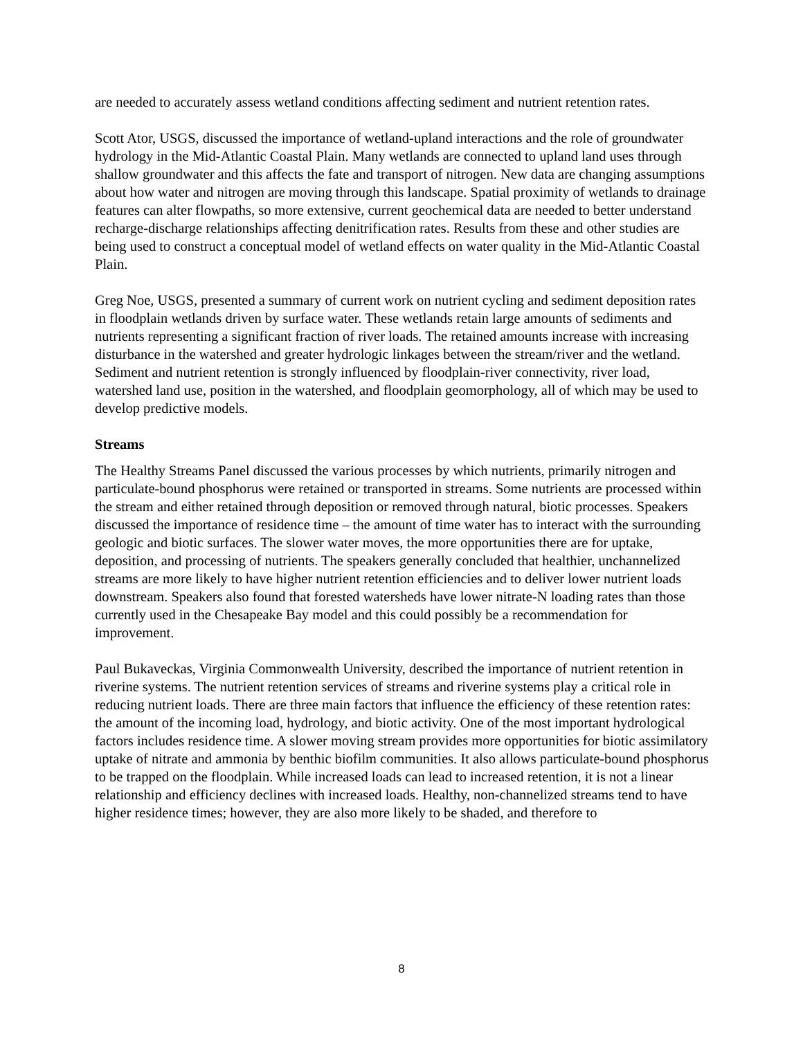are needed to accurately assess wetland conditions affecting sediment and nutrient retention rates.
Scott Ator, USGS, discussed the importance of wetland-upland interactions and the role of groundwater hydrology in the Mid-Atlantic Coastal Plain. Many wetlands are connected to upland land uses through shallow groundwater and this affects the fate and transport of nitrogen. New data are changing assumptions about how water and nitrogen are moving through this landscape. Spatial proximity of wetlands to drainage features can alter flowpaths, so more extensive, current geochemical data are needed to better understand recharge-discharge relationships affecting denitrification rates. Results from these and other studies are being used to construct a conceptual model of wetland effects on water quality in the Mid-Atlantic Coastal Plain.
Greg Noe, USGS, presented a summary of current work on nutrient cycling and sediment deposition rates in floodplain wetlands driven by surface water. These wetlands retain large amounts of sediments and nutrients representing a significant fraction of river loads. The retained amounts increase with increasing disturbance in the watershed and greater hydrologic linkages between the stream/river and the wetland. Sediment and nutrient retention is strongly influenced by floodplain-river connectivity, river load, watershed land use, position in the watershed, and floodplain geomorphology, all of which may be used to develop predictive models.
Streams
The Healthy Streams Panel discussed the various processes by which nutrients, primarily nitrogen and particulate-bound phosphorus were retained or transported in streams. Some nutrients are processed within the stream and either retained through deposition or removed through natural, biotic processes. Speakers discussed the importance of residence time – the amount of time water has to interact with the surrounding geologic and biotic surfaces. The slower water moves, the more opportunities there are for uptake, deposition, and processing of nutrients. The speakers generally concluded that healthier, unchannelized streams are more likely to have higher nutrient retention efficiencies and to deliver lower nutrient loads downstream. Speakers also found that forested watersheds have lower nitrate-N loading rates than those currently used in the Chesapeake Bay model and this could possibly be a recommendation for improvement.
Paul Bukaveckas, Virginia Commonwealth University, described the importance of nutrient retention in riverine systems. The nutrient retention services of streams and riverine systems play a critical role in reducing nutrient loads. There are three main factors that influence the efficiency of these retention rates: the amount of the incoming load, hydrology, and biotic activity. One of the most important hydrological factors includes residence time. A slower moving stream provides more opportunities for biotic assimilatory uptake of nitrate and ammonia by benthic biofilm communities. It also allows particulate-bound phosphorus to be trapped on the floodplain. While increased loads can lead to increased retention, it is not a linear relationship and efficiency declines with increased loads. Healthy, non-channelized streams tend to have higher residence times; however, they are also more likely to be shaded, and therefore to
8